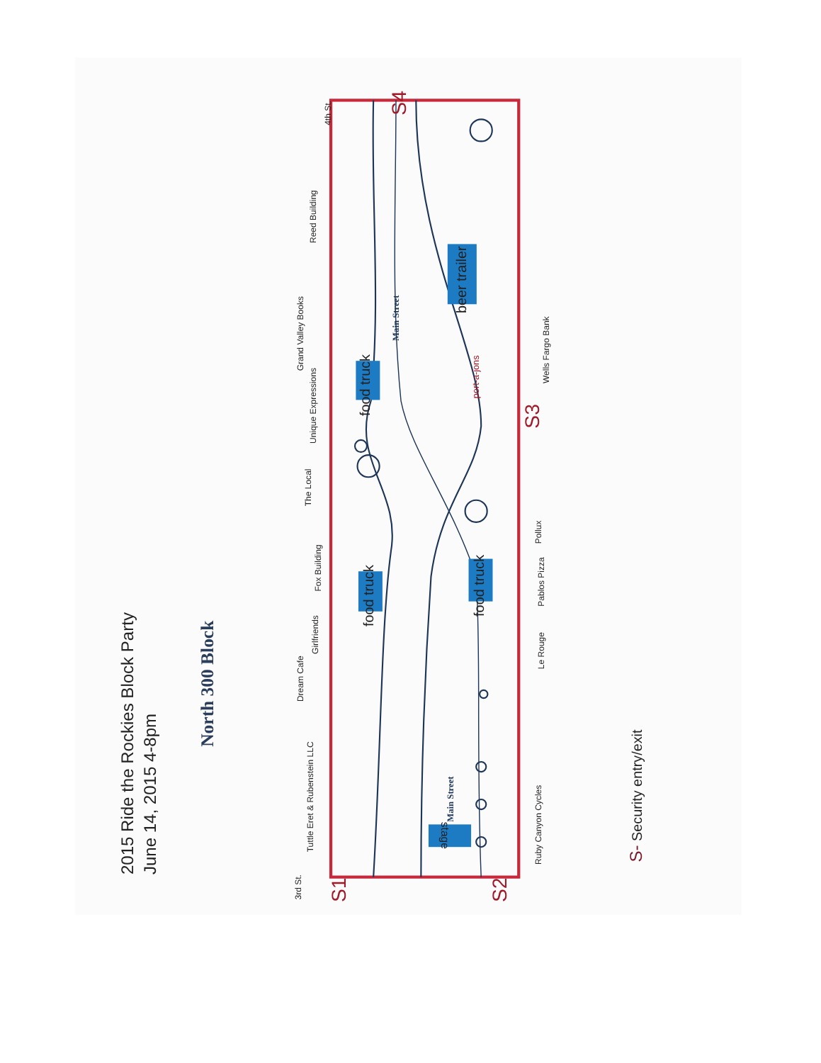2015 Ride the Rockies Block Party
June 14, 2015 4-8pm
North 300 Block
food truck
food truck
food truck
beer trailer
stage
port-a-jons
Main Street
Main Street
Tuttle Eret & Rubenstein LLC
Dream Cafe
Girlfriends
Fox Building
The Local
Unique Expressions
Grand Valley Books
Reed Building
Ruby Canyon Cycles
Le Rouge
Pablos Pizza
Pollux
Wells Fargo Bank
3rd St.
4th St.
S1
S2
S3
S4
S- Security entry/exit